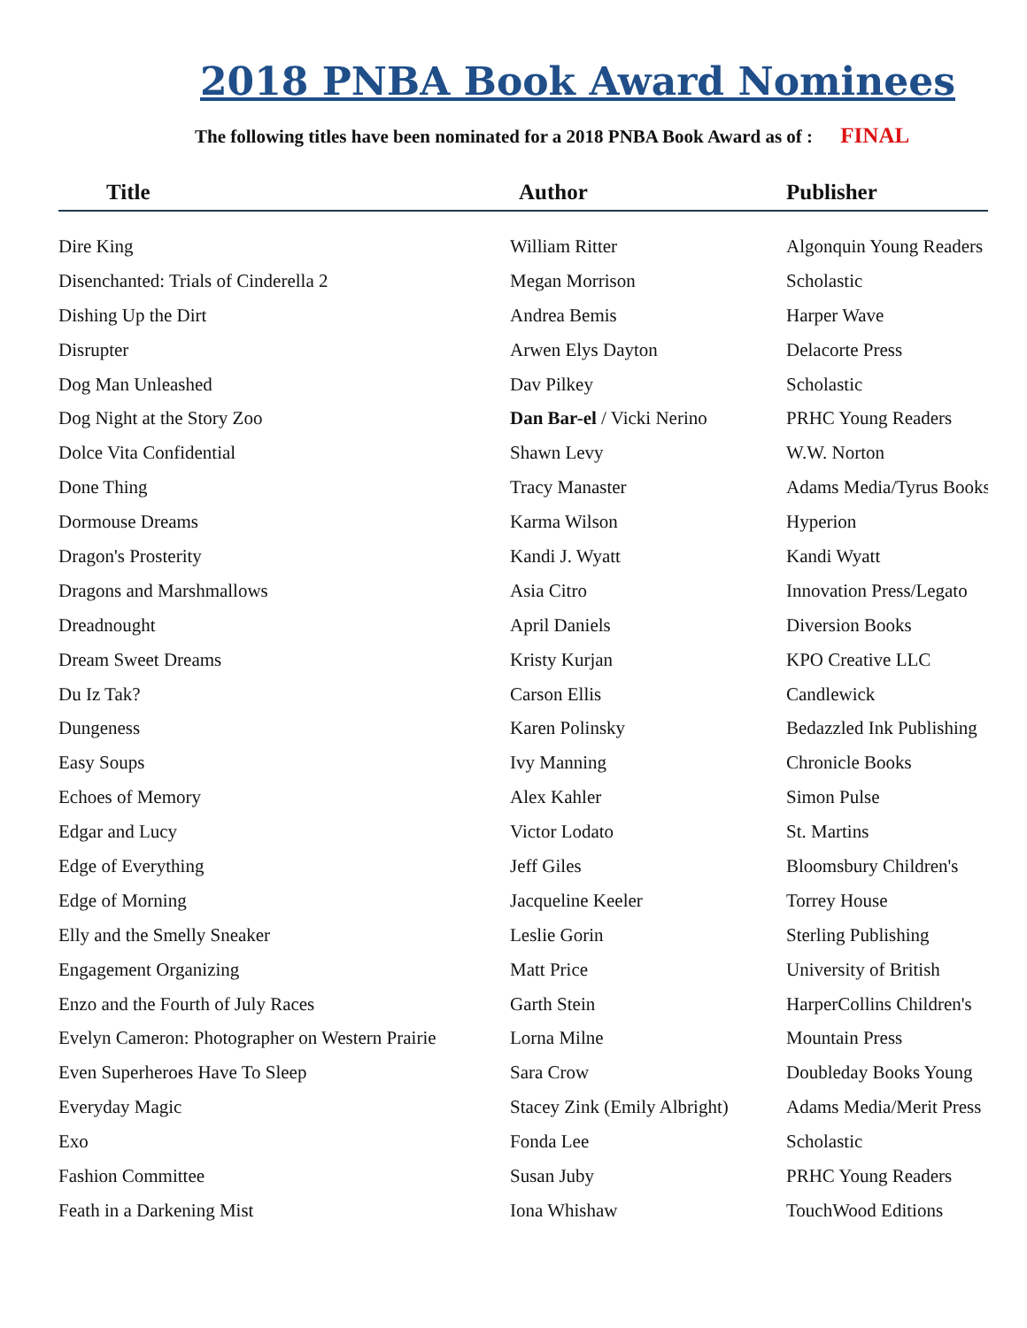2018 PNBA Book Award Nominees
The following titles have been nominated for a 2018 PNBA Book Award as of : FINAL
| Title | Author | Publisher |
| --- | --- | --- |
| Dire King | William Ritter | Algonquin Young Readers |
| Disenchanted: Trials of Cinderella 2 | Megan Morrison | Scholastic |
| Dishing Up the Dirt | Andrea Bemis | Harper Wave |
| Disrupter | Arwen Elys Dayton | Delacorte Press |
| Dog Man Unleashed | Dav Pilkey | Scholastic |
| Dog Night at the Story Zoo | Dan Bar-el / Vicki Nerino | PRHC Young Readers |
| Dolce Vita Confidential | Shawn Levy | W.W. Norton |
| Done Thing | Tracy Manaster | Adams Media/Tyrus Books |
| Dormouse Dreams | Karma Wilson | Hyperion |
| Dragon's Prosterity | Kandi J. Wyatt | Kandi Wyatt |
| Dragons and Marshmallows | Asia Citro | Innovation Press/Legato |
| Dreadnought | April Daniels | Diversion Books |
| Dream Sweet Dreams | Kristy Kurjan | KPO Creative LLC |
| Du Iz Tak? | Carson Ellis | Candlewick |
| Dungeness | Karen Polinsky | Bedazzled Ink Publishing |
| Easy Soups | Ivy Manning | Chronicle Books |
| Echoes of Memory | Alex Kahler | Simon Pulse |
| Edgar and Lucy | Victor Lodato | St. Martins |
| Edge of Everything | Jeff Giles | Bloomsbury Children's |
| Edge of Morning | Jacqueline Keeler | Torrey House |
| Elly and the Smelly Sneaker | Leslie Gorin | Sterling Publishing |
| Engagement Organizing | Matt Price | University of British |
| Enzo and the Fourth of July Races | Garth Stein | HarperCollins Children's |
| Evelyn Cameron: Photographer on Western Prairie | Lorna Milne | Mountain Press |
| Even Superheroes Have To Sleep | Sara Crow | Doubleday Books Young |
| Everyday Magic | Stacey Zink (Emily Albright) | Adams Media/Merit Press |
| Exo | Fonda Lee | Scholastic |
| Fashion Committee | Susan Juby | PRHC Young Readers |
| Feath in a Darkening Mist | Iona Whishaw | TouchWood Editions |